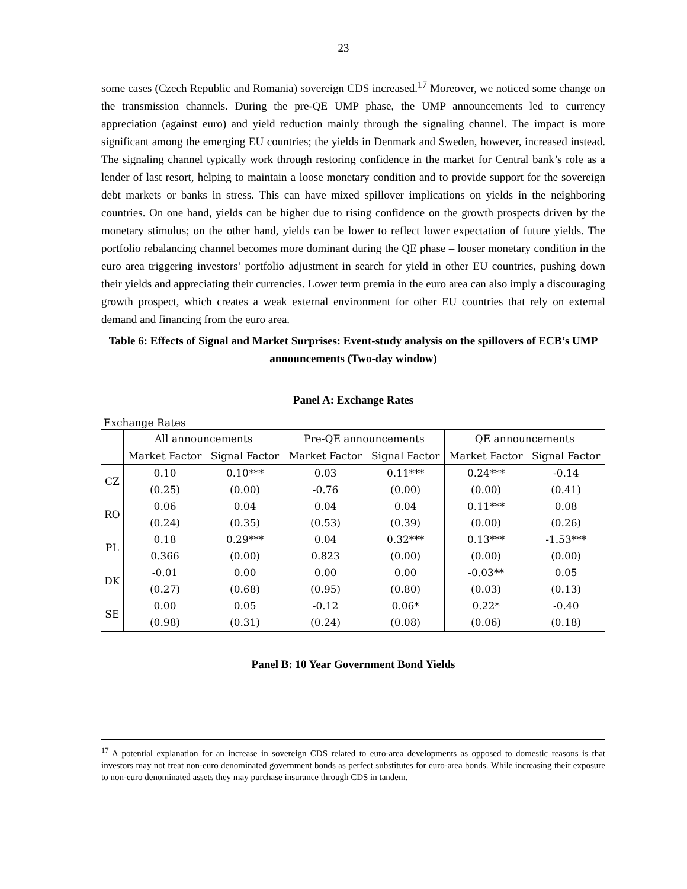23
some cases (Czech Republic and Romania) sovereign CDS increased.<sup>17</sup> Moreover, we noticed some change on the transmission channels. During the pre-QE UMP phase, the UMP announcements led to currency appreciation (against euro) and yield reduction mainly through the signaling channel. The impact is more significant among the emerging EU countries; the yields in Denmark and Sweden, however, increased instead. The signaling channel typically work through restoring confidence in the market for Central bank’s role as a lender of last resort, helping to maintain a loose monetary condition and to provide support for the sovereign debt markets or banks in stress. This can have mixed spillover implications on yields in the neighboring countries. On one hand, yields can be higher due to rising confidence on the growth prospects driven by the monetary stimulus; on the other hand, yields can be lower to reflect lower expectation of future yields. The portfolio rebalancing channel becomes more dominant during the QE phase – looser monetary condition in the euro area triggering investors’ portfolio adjustment in search for yield in other EU countries, pushing down their yields and appreciating their currencies. Lower term premia in the euro area can also imply a discouraging growth prospect, which creates a weak external environment for other EU countries that rely on external demand and financing from the euro area.
Table 6: Effects of Signal and Market Surprises: Event-study analysis on the spillovers of ECB’s UMP announcements (Two-day window)
Panel A: Exchange Rates
| Exchange Rates | | | | | | |
| | All announcements | | Pre-QE announcements | | QE announcements | |
| | Market Factor | Signal Factor | Market Factor | Signal Factor | Market Factor | Signal Factor |
| CZ | 0.10 | 0.10*** | 0.03 | 0.11*** | 0.24*** | -0.14 |
| | (0.25) | (0.00) | -0.76 | (0.00) | (0.00) | (0.41) |
| RO | 0.06 | 0.04 | 0.04 | 0.04 | 0.11*** | 0.08 |
| | (0.24) | (0.35) | (0.53) | (0.39) | (0.00) | (0.26) |
| PL | 0.18 | 0.29*** | 0.04 | 0.32*** | 0.13*** | -1.53*** |
| | 0.366 | (0.00) | 0.823 | (0.00) | (0.00) | (0.00) |
| DK | -0.01 | 0.00 | 0.00 | 0.00 | -0.03** | 0.05 |
| | (0.27) | (0.68) | (0.95) | (0.80) | (0.03) | (0.13) |
| SE | 0.00 | 0.05 | -0.12 | 0.06* | 0.22* | -0.40 |
| | (0.98) | (0.31) | (0.24) | (0.08) | (0.06) | (0.18) |
Panel B: 10 Year Government Bond Yields
<sup>17</sup> A potential explanation for an increase in sovereign CDS related to euro-area developments as opposed to domestic reasons is that investors may not treat non-euro denominated government bonds as perfect substitutes for euro-area bonds. While increasing their exposure to non-euro denominated assets they may purchase insurance through CDS in tandem.